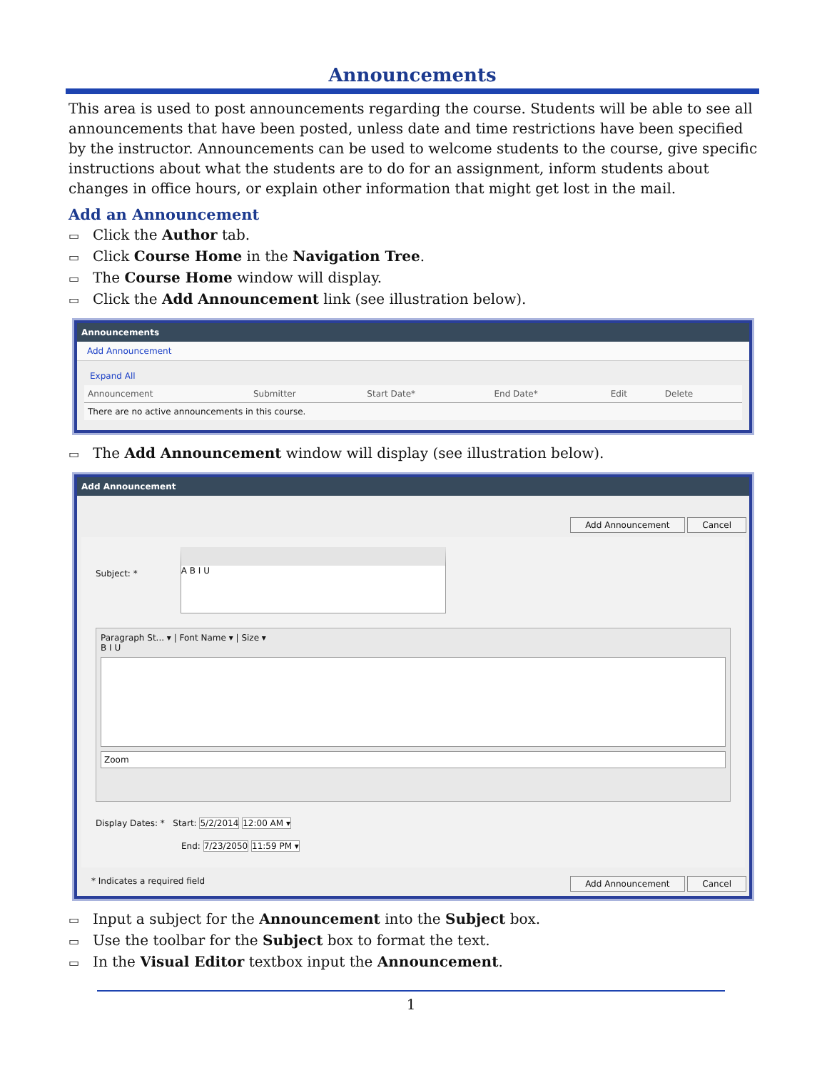Announcements
This area is used to post announcements regarding the course. Students will be able to see all announcements that have been posted, unless date and time restrictions have been specified by the instructor. Announcements can be used to welcome students to the course, give specific instructions about what the students are to do for an assignment, inform students about changes in office hours, or explain other information that might get lost in the mail.
Add an Announcement
▭ Click the Author tab.
▭ Click Course Home in the Navigation Tree.
▭ The Course Home window will display.
▭ Click the Add Announcement link (see illustration below).
Announcements
Add Announcement
Expand All
| Announcement | Submitter | Start Date* | End Date* | Edit | Delete |
| --- | --- | --- | --- | --- | --- |
| There are no active announcements in this course. | | | | | |
▭ The Add Announcement window will display (see illustration below).
Add Announcement
Add Announcement Cancel
Subject: *
A B I U
Paragraph St... ▾ | Font Name ▾ | Size ▾
B I U
Zoom
Display Dates: * Start: 5/2/2014 12:00 AM ▾
End: 7/23/2050 11:59 PM ▾
* Indicates a required field Add Announcement Cancel
▭ Input a subject for the Announcement into the Subject box.
▭ Use the toolbar for the Subject box to format the text.
▭ In the Visual Editor textbox input the Announcement.
1